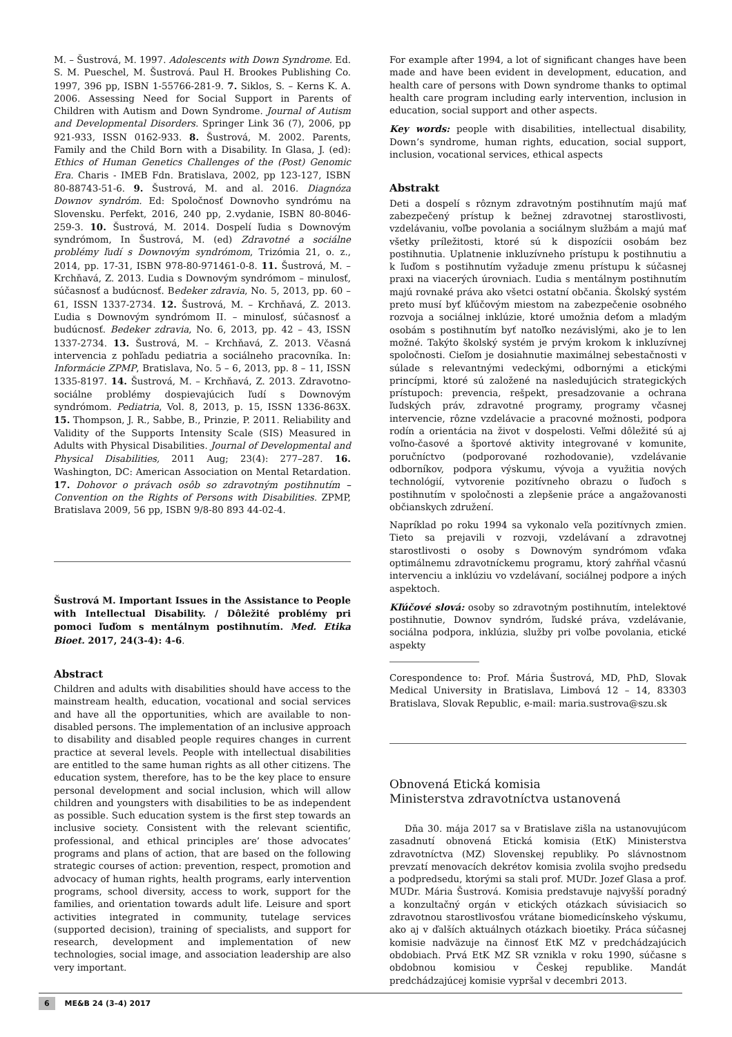M. – Šustrová, M. 1997. Adolescents with Down Syndrome. Ed. S. M. Pueschel, M. Šustrová. Paul H. Brookes Publishing Co. 1997, 396 pp, ISBN 1-55766-281-9. 7. Siklos, S. – Kerns K. A. 2006. Assessing Need for Social Support in Parents of Children with Autism and Down Syndrome. Journal of Autism and Developmental Disorders. Springer Link 36 (7), 2006, pp 921-933, ISSN 0162-933. 8. Šustrová, M. 2002. Parents, Family and the Child Born with a Disability. In Glasa, J. (ed): Ethics of Human Genetics Challenges of the (Post) Genomic Era. Charis - IMEB Fdn. Bratislava, 2002, pp 123-127, ISBN 80-88743-51-6. 9. Šustrová, M. and al. 2016. Diagnóza Downov syndróm. Ed: Spoločnosť Downovho syndrómu na Slovensku. Perfekt, 2016, 240 pp, 2.vydanie, ISBN 80-8046-259-3. 10. Šustrová, M. 2014. Dospelí ľudia s Downovým syndrómom, In Šustrová, M. (ed) Zdravotné a sociálne problémy ľudí s Downovým syndrómom, Trizómia 21, o. z., 2014, pp. 17-31, ISBN 978-80-971461-0-8. 11. Šustrová, M. – Krchňavá, Z. 2013. Ľudia s Downovým syndrómom – minulosť, súčasnosť a budúcnosť. Bedeker zdravia, No. 5, 2013, pp. 60 – 61, ISSN 1337-2734. 12. Šustrová, M. – Krchňavá, Z. 2013. Ľudia s Downovým syndrómom II. – minulosť, súčasnosť a budúcnosť. Bedeker zdravia, No. 6, 2013, pp. 42 – 43, ISSN 1337-2734. 13. Šustrová, M. – Krchňavá, Z. 2013. Včasná intervencia z pohľadu pediatria a sociálneho pracovníka. In: Informácie ZPMP, Bratislava, No. 5 – 6, 2013, pp. 8 – 11, ISSN 1335-8197. 14. Šustrová, M. – Krchňavá, Z. 2013. Zdravotno-sociálne problémy dospievajúcich ľudí s Downovým syndrómom. Pediatria, Vol. 8, 2013, p. 15, ISSN 1336-863X. 15. Thompson, J. R., Sabbe, B., Prinzie, P. 2011. Reliability and Validity of the Supports Intensity Scale (SIS) Measured in Adults with Physical Disabilities. Journal of Developmental and Physical Disabilities, 2011 Aug; 23(4): 277–287. 16. Washington, DC: American Association on Mental Retardation. 17. Dohovor o právach osôb so zdravotným postihnutím – Convention on the Rights of Persons with Disabilities. ZPMP, Bratislava 2009, 56 pp, ISBN 9/8-80 893 44-02-4.
Šustrová M. Important Issues in the Assistance to People with Intellectual Disability. / Dôležité problémy pri pomoci ľuďom s mentálnym postihnutím. Med. Etika Bioet. 2017, 24(3-4): 4-6.
Abstract
Children and adults with disabilities should have access to the mainstream health, education, vocational and social services and have all the opportunities, which are available to non-disabled persons. The implementation of an inclusive approach to disability and disabled people requires changes in current practice at several levels. People with intellectual disabilities are entitled to the same human rights as all other citizens. The education system, therefore, has to be the key place to ensure personal development and social inclusion, which will allow children and youngsters with disabilities to be as independent as possible. Such education system is the first step towards an inclusive society. Consistent with the relevant scientific, professional, and ethical principles are’ those advocates’ programs and plans of action, that are based on the following strategic courses of action: prevention, respect, promotion and advocacy of human rights, health programs, early intervention programs, school diversity, access to work, support for the families, and orientation towards adult life. Leisure and sport activities integrated in community, tutelage services (supported decision), training of specialists, and support for research, development and implementation of new technologies, social image, and association leadership are also very important.
For example after 1994, a lot of significant changes have been made and have been evident in development, education, and health care of persons with Down syndrome thanks to optimal health care program including early intervention, inclusion in education, social support and other aspects.
Key words: people with disabilities, intellectual disability, Down’s syndrome, human rights, education, social support, inclusion, vocational services, ethical aspects
Abstrakt
Deti a dospelí s rôznym zdravotným postihnutím majú mať zabezpečený prístup k bežnej zdravotnej starostlivosti, vzdelávaniu, voľbe povolania a sociálnym službám a majú mať všetky príležitosti, ktoré sú k dispozícii osobám bez postihnutia. Uplatnenie inkluzívneho prístupu k postihnutiu a k ľuďom s postihnutím vyžaduje zmenu prístupu k súčasnej praxi na viacerých úrovniach. Ľudia s mentálnym postihnutím majú rovnaké práva ako všetci ostatní občania. Školský systém preto musí byť kľúčovým miestom na zabezpečenie osobného rozvoja a sociálnej inklúzie, ktoré umožnia deťom a mladým osobám s postihnutím byť natoľko nezávislými, ako je to len možné. Takýto školský systém je prvým krokom k inkluzívnej spoločnosti. Cieľom je dosiahnutie maximálnej sebestačnosti v súlade s relevantnými vedeckými, odbornými a etickými princípmi, ktoré sú založené na nasledujúcich strategických prístupoch: prevencia, rešpekt, presadzovanie a ochrana ľudských práv, zdravotné programy, programy včasnej intervencie, rôzne vzdelávacie a pracovné možnosti, podpora rodín a orientácia na život v dospelosti. Veľmi dôležité sú aj voľno-časové a športové aktivity integrované v komunite, poručníctvo (podporované rozhodovanie), vzdelávanie odborníkov, podpora výskumu, vývoja a využitia nových technológií, vytvorenie pozitívneho obrazu o ľuďoch s postihnutím v spoločnosti a zlepšenie práce a angažovanosti občianskych združení.
Napríklad po roku 1994 sa vykonalo veľa pozitívnych zmien. Tieto sa prejavili v rozvoji, vzdelávaní a zdravotnej starostlivosti o osoby s Downovým syndrómom vďaka optimálnemu zdravotníckemu programu, ktorý zahŕňal včasnú intervenciu a inklúziu vo vzdelávaní, sociálnej podpore a iných aspektoch.
Kľúčové slová: osoby so zdravotným postihnutím, intelektové postihnutie, Downov syndróm, ľudské práva, vzdelávanie, sociálna podpora, inklúzia, služby pri voľbe povolania, etické aspekty
Corespondence to: Prof. Mária Šustrová, MD, PhD, Slovak Medical University in Bratislava, Limbová 12 – 14, 83303 Bratislava, Slovak Republic, e-mail: maria.sustrova@szu.sk
Obnovená Etická komisia
Ministerstva zdravotníctva ustanovená
Dňa 30. mája 2017 sa v Bratislave zišla na ustanovujúcom zasadnutí obnovená Etická komisia (EtK) Ministerstva zdravotníctva (MZ) Slovenskej republiky. Po slávnostnom prevzatí menovacích dekrétov komisia zvolila svojho predsedu a podpredsedu, ktorými sa stali prof. MUDr. Jozef Glasa a prof. MUDr. Mária Šustrová. Komisia predstavuje najvyšší poradný a konzultačný orgán v etických otázkach súvisiacich so zdravotnou starostlivosťou vrátane biomedicínskeho výskumu, ako aj v ďalších aktuálnych otázkach bioetiky. Práca súčasnej komisie nadväzuje na činnosť EtK MZ v predchádzajúcich obdobiach. Prvá EtK MZ SR vznikla v roku 1990, súčasne s obdobnou komisiou v Českej republike. Mandát predchádzajúcej komisie vypršal v decembri 2013.
6 ME&B 24 (3–4) 2017